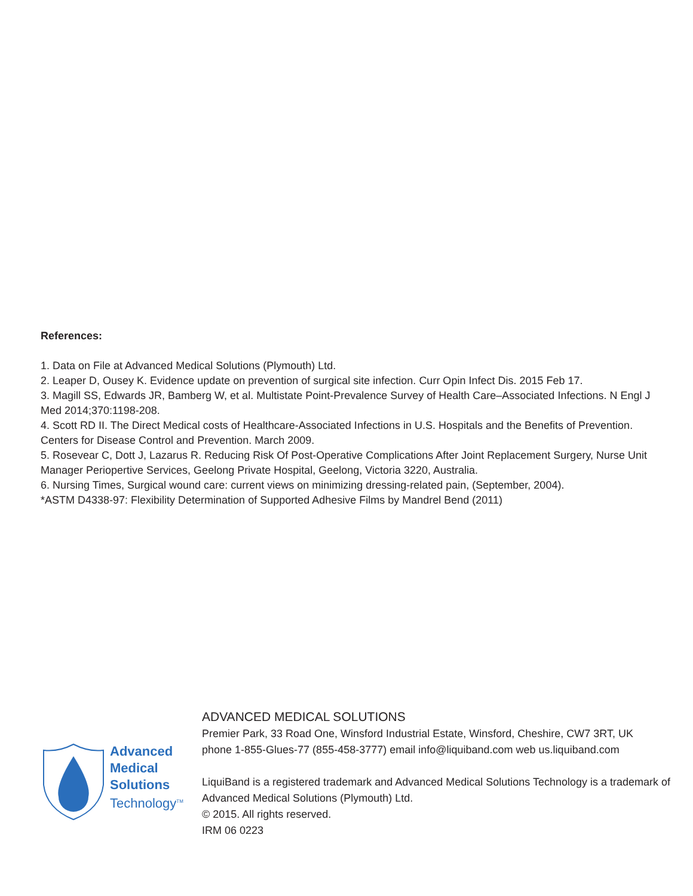References:
1. Data on File at Advanced Medical Solutions (Plymouth) Ltd.
2. Leaper D, Ousey K. Evidence update on prevention of surgical site infection. Curr Opin Infect Dis. 2015 Feb 17.
3. Magill SS, Edwards JR, Bamberg W, et al. Multistate Point-Prevalence Survey of Health Care–Associated Infections. N Engl J Med 2014;370:1198-208.
4. Scott RD II. The Direct Medical costs of Healthcare-Associated Infections in U.S. Hospitals and the Benefits of Prevention. Centers for Disease Control and Prevention. March 2009.
5. Rosevear C, Dott J, Lazarus R. Reducing Risk Of Post-Operative Complications After Joint Replacement Surgery, Nurse Unit Manager Periopertive Services, Geelong Private Hospital, Geelong, Victoria 3220, Australia.
6. Nursing Times, Surgical wound care: current views on minimizing dressing-related pain, (September, 2004).
*ASTM D4338-97: Flexibility Determination of Supported Adhesive Films by Mandrel Bend (2011)
Advanced
Medical
Solutions
Technology<sup>TM</sup>
ADVANCED MEDICAL SOLUTIONS
Premier Park, 33 Road One, Winsford Industrial Estate, Winsford, Cheshire, CW7 3RT, UK
phone 1-855-Glues-77 (855-458-3777) email info@liquiband.com web us.liquiband.com
LiquiBand is a registered trademark and Advanced Medical Solutions Technology is a trademark of
Advanced Medical Solutions (Plymouth) Ltd.
© 2015. All rights reserved.
IRM 06 0223